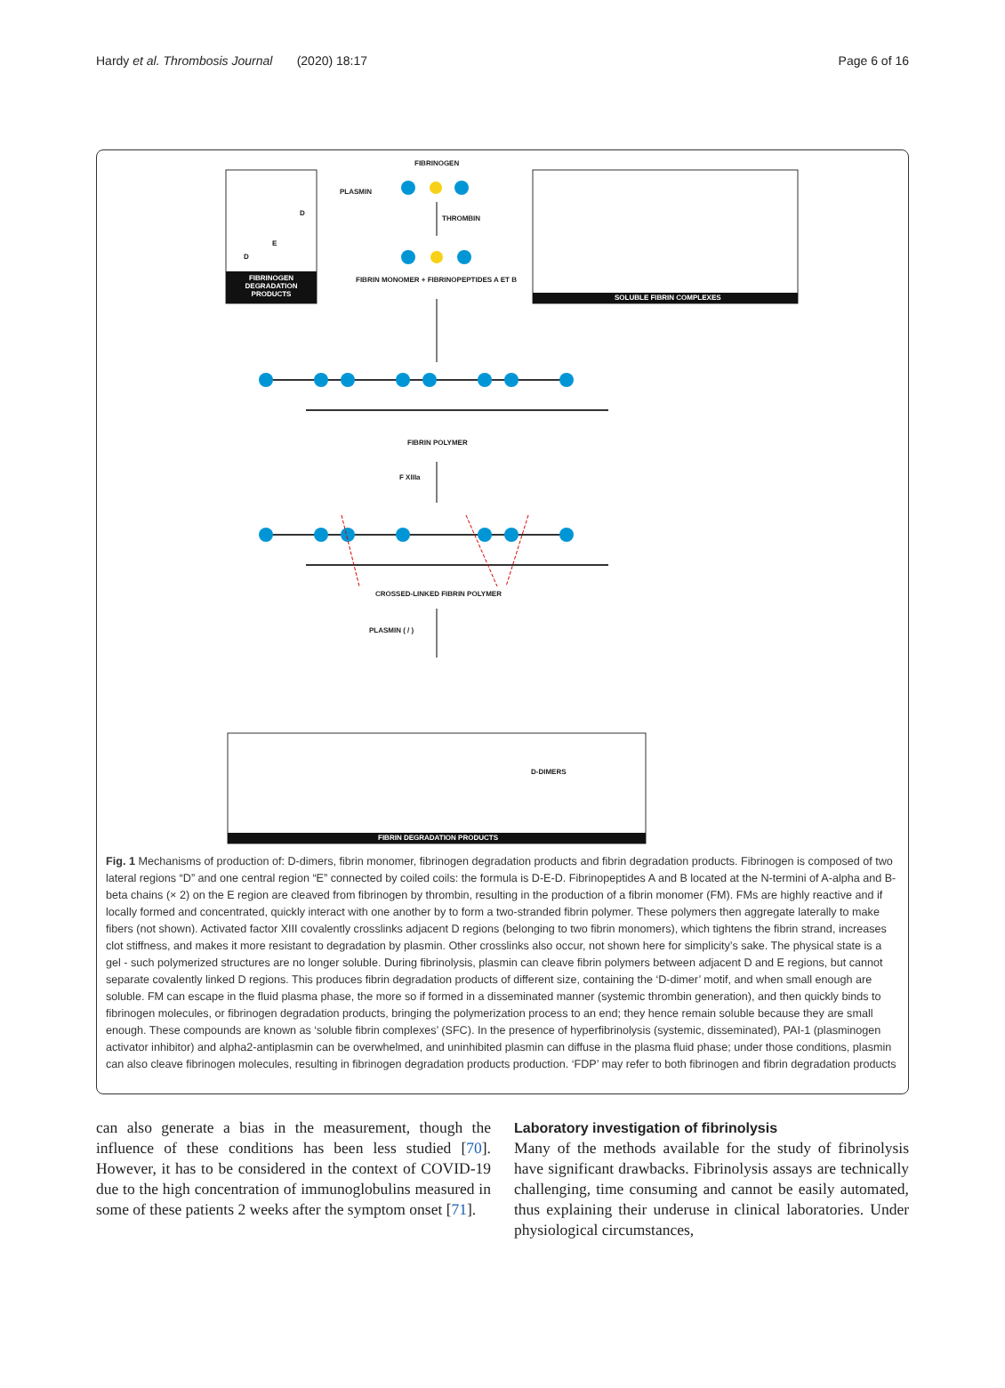Hardy et al. Thrombosis Journal (2020) 18:17 Page 6 of 16
FIBRINOGEN
PLASMIN
THROMBIN
D
E
D
FIBRINOGEN DEGRADATION PRODUCTS FIBRIN MONOMER + FIBRINOPEPTIDES A ET B
SOLUBLE FIBRIN COMPLEXES
FIBRIN POLYMER
F XIIIa
CROSSED-LINKED FIBRIN POLYMER
PLASMIN ( / )
D-DIMERS
FIBRIN DEGRADATION PRODUCTS
Fig. 1 Mechanisms of production of: D-dimers, fibrin monomer, fibrinogen degradation products and fibrin degradation products. Fibrinogen is composed of two lateral regions “D” and one central region “E” connected by coiled coils: the formula is D-E-D. Fibrinopeptides A and B located at the N-termini of A-alpha and B-beta chains (× 2) on the E region are cleaved from fibrinogen by thrombin, resulting in the production of a fibrin monomer (FM). FMs are highly reactive and if locally formed and concentrated, quickly interact with one another by to form a two-stranded fibrin polymer. These polymers then aggregate laterally to make fibers (not shown). Activated factor XIII covalently crosslinks adjacent D regions (belonging to two fibrin monomers), which tightens the fibrin strand, increases clot stiffness, and makes it more resistant to degradation by plasmin. Other crosslinks also occur, not shown here for simplicity’s sake. The physical state is a gel - such polymerized structures are no longer soluble. During fibrinolysis, plasmin can cleave fibrin polymers between adjacent D and E regions, but cannot separate covalently linked D regions. This produces fibrin degradation products of different size, containing the ‘D-dimer’ motif, and when small enough are soluble. FM can escape in the fluid plasma phase, the more so if formed in a disseminated manner (systemic thrombin generation), and then quickly binds to fibrinogen molecules, or fibrinogen degradation products, bringing the polymerization process to an end; they hence remain soluble because they are small enough. These compounds are known as ‘soluble fibrin complexes’ (SFC). In the presence of hyperfibrinolysis (systemic, disseminated), PAI-1 (plasminogen activator inhibitor) and alpha2-antiplasmin can be overwhelmed, and uninhibited plasmin can diffuse in the plasma fluid phase; under those conditions, plasmin can also cleave fibrinogen molecules, resulting in fibrinogen degradation products production. ‘FDP’ may refer to both fibrinogen and fibrin degradation products
can also generate a bias in the measurement, though the influence of these conditions has been less studied [70]. However, it has to be considered in the context of COVID-19 due to the high concentration of immunoglobulins measured in some of these patients 2 weeks after the symptom onset [71].
Laboratory investigation of fibrinolysis
Many of the methods available for the study of fibrinolysis have significant drawbacks. Fibrinolysis assays are technically challenging, time consuming and cannot be easily automated, thus explaining their underuse in clinical laboratories. Under physiological circumstances,